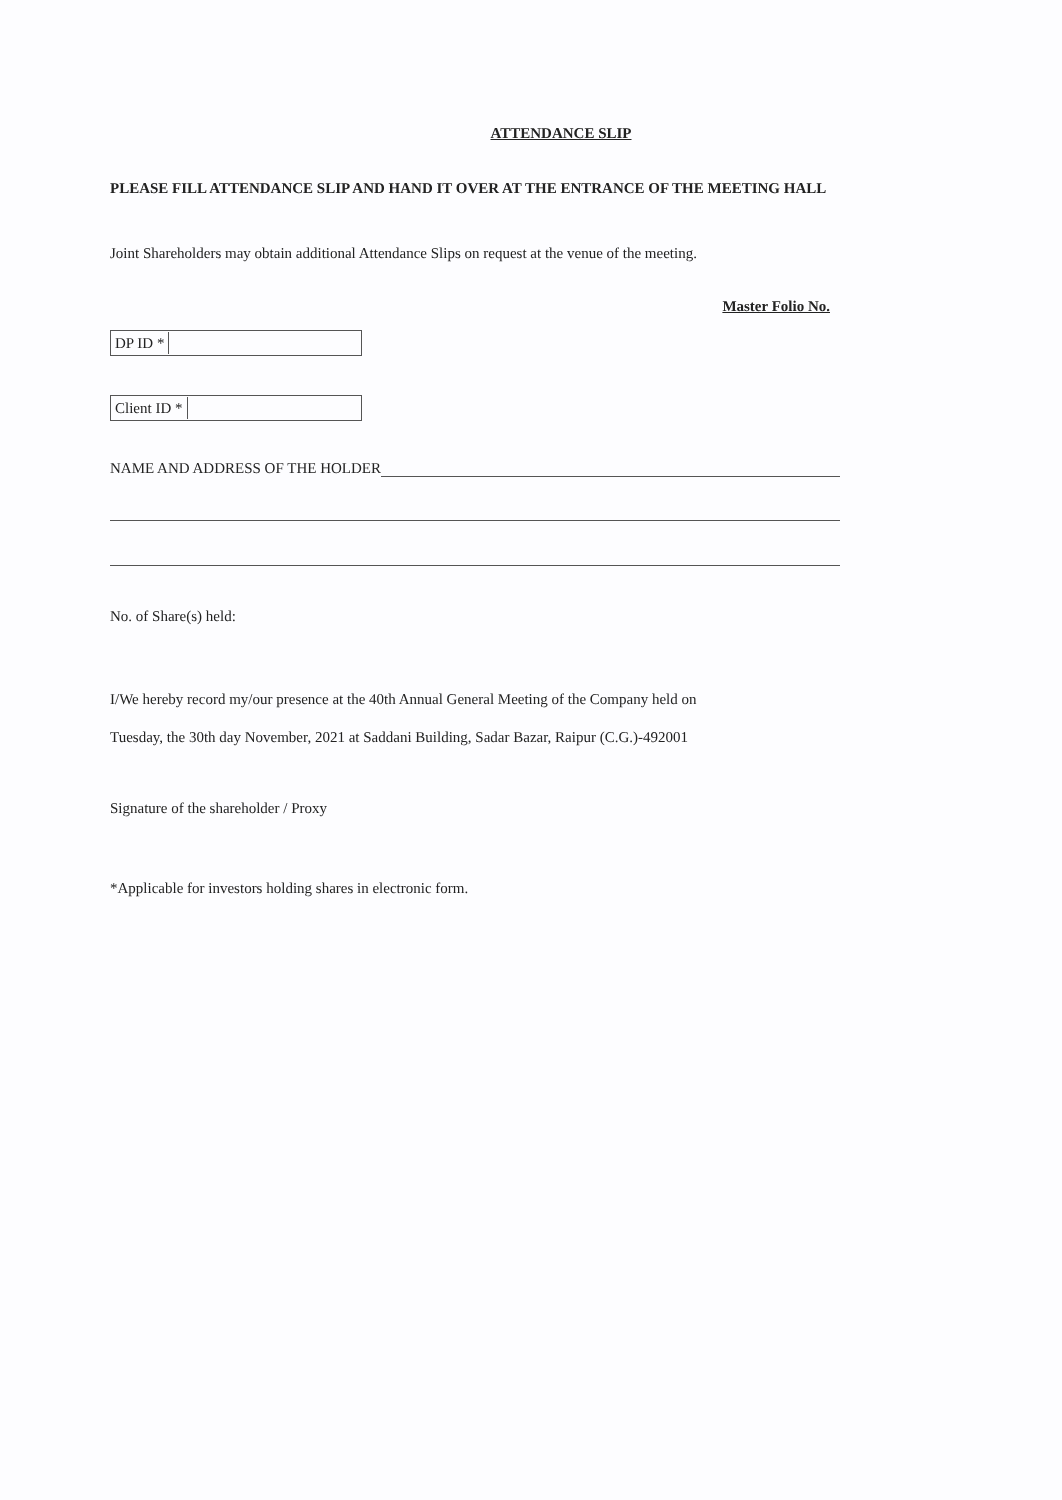ATTENDANCE SLIP
PLEASE FILL ATTENDANCE SLIP AND HAND IT OVER AT THE ENTRANCE OF THE MEETING HALL
Joint Shareholders may obtain additional Attendance Slips on request at the venue of the meeting.
Master Folio No.
DP ID *
Client ID *
NAME AND ADDRESS OF THE HOLDER
No. of Share(s) held:
I/We hereby record my/our presence at the 40th Annual General Meeting of the Company held on
Tuesday, the 30th day November, 2021 at Saddani Building, Sadar Bazar, Raipur (C.G.)-492001
Signature of the shareholder / Proxy
*Applicable for investors holding shares in electronic form.